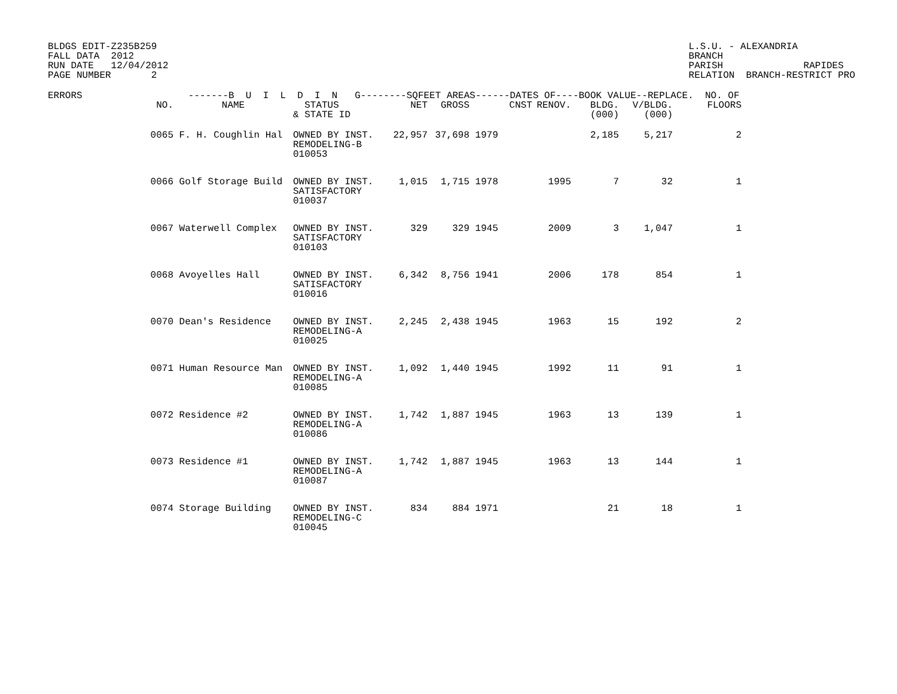BLDGS EDIT-Z235B259
FALL DATA  2012
RUN DATE   12/04/2012
PAGE NUMBER       2
L.S.U. - ALEXANDRIA
BRANCH
PARISH              RAPIDES
RELATION  BRANCH-RESTRICT PRO
| ERRORS | -------B U I L D I N G--------SQFEET AREAS------DATES OF----BOOK VALUE--REPLACE. NO. OF | | | | | | | | | |
| --- | --- | --- | --- | --- | --- | --- | --- | --- | --- | --- |
| | NO. | NAME | STATUS & STATE ID | NET | GROSS | CNST | RENOV. | BLDG. (000) | V/BLDG. (000) | FLOORS |
| | 0065 | F. H. Coughlin Hal | OWNED BY INST. REMODELING-B 010053 | 22,957 | 37,698 | 1979 | | 2,185 | 5,217 | 2 |
| | 0066 | Golf Storage Build | OWNED BY INST. SATISFACTORY 010037 | 1,015 | 1,715 | 1978 | 1995 | 7 | 32 | 1 |
| | 0067 | Waterwell Complex | OWNED BY INST. SATISFACTORY 010103 | 329 | 329 | 1945 | 2009 | 3 | 1,047 | 1 |
| | 0068 | Avoyelles Hall | OWNED BY INST. SATISFACTORY 010016 | 6,342 | 8,756 | 1941 | 2006 | 178 | 854 | 1 |
| | 0070 | Dean's Residence | OWNED BY INST. REMODELING-A 010025 | 2,245 | 2,438 | 1945 | 1963 | 15 | 192 | 2 |
| | 0071 | Human Resource Man | OWNED BY INST. REMODELING-A 010085 | 1,092 | 1,440 | 1945 | 1992 | 11 | 91 | 1 |
| | 0072 | Residence #2 | OWNED BY INST. REMODELING-A 010086 | 1,742 | 1,887 | 1945 | 1963 | 13 | 139 | 1 |
| | 0073 | Residence #1 | OWNED BY INST. REMODELING-A 010087 | 1,742 | 1,887 | 1945 | 1963 | 13 | 144 | 1 |
| | 0074 | Storage Building | OWNED BY INST. REMODELING-C 010045 | 834 | 884 | 1971 | | 21 | 18 | 1 |